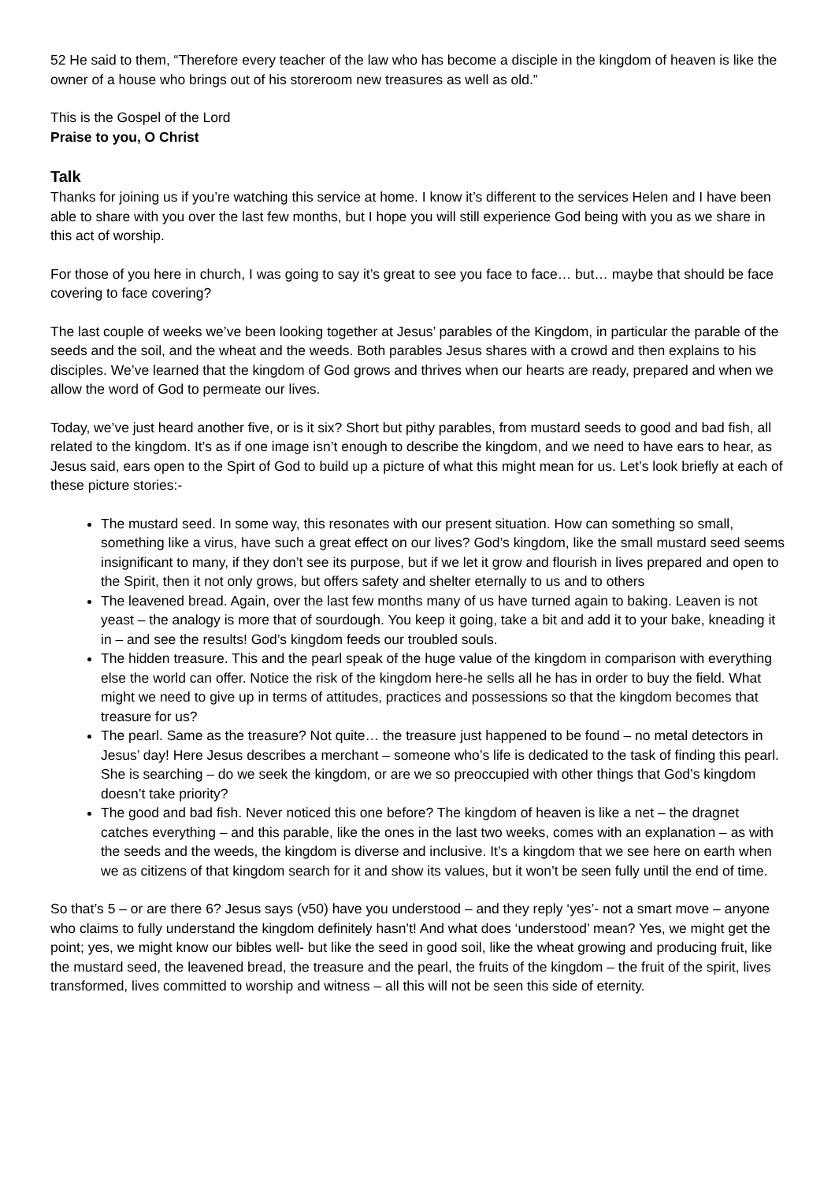52 He said to them, “Therefore every teacher of the law who has become a disciple in the kingdom of heaven is like the owner of a house who brings out of his storeroom new treasures as well as old.”
This is the Gospel of the Lord
Praise to you, O Christ
Talk
Thanks for joining us if you’re watching this service at home. I know it’s different to the services Helen and I have been able to share with you over the last few months, but I hope you will still experience God being with you as we share in this act of worship.
For those of you here in church, I was going to say it’s great to see you face to face… but… maybe that should be face covering to face covering?
The last couple of weeks we’ve been looking together at Jesus’ parables of the Kingdom, in particular the parable of the seeds and the soil, and the wheat and the weeds. Both parables Jesus shares with a crowd and then explains to his disciples. We’ve learned that the kingdom of God grows and thrives when our hearts are ready, prepared and when we allow the word of God to permeate our lives.
Today, we’ve just heard another five, or is it six? Short but pithy parables, from mustard seeds to good and bad fish, all related to the kingdom. It’s as if one image isn’t enough to describe the kingdom, and we need to have ears to hear, as Jesus said, ears open to the Spirt of God to build up a picture of what this might mean for us. Let’s look briefly at each of these picture stories:-
The mustard seed. In some way, this resonates with our present situation. How can something so small, something like a virus, have such a great effect on our lives? God’s kingdom, like the small mustard seed seems insignificant to many, if they don’t see its purpose, but if we let it grow and flourish in lives prepared and open to the Spirit, then it not only grows, but offers safety and shelter eternally to us and to others
The leavened bread. Again, over the last few months many of us have turned again to baking. Leaven is not yeast – the analogy is more that of sourdough. You keep it going, take a bit and add it to your bake, kneading it in – and see the results! God’s kingdom feeds our troubled souls.
The hidden treasure. This and the pearl speak of the huge value of the kingdom in comparison with everything else the world can offer. Notice the risk of the kingdom here-he sells all he has in order to buy the field. What might we need to give up in terms of attitudes, practices and possessions so that the kingdom becomes that treasure for us?
The pearl. Same as the treasure? Not quite… the treasure just happened to be found – no metal detectors in Jesus’ day! Here Jesus describes a merchant – someone who’s life is dedicated to the task of finding this pearl. She is searching – do we seek the kingdom, or are we so preoccupied with other things that God’s kingdom doesn’t take priority?
The good and bad fish. Never noticed this one before? The kingdom of heaven is like a net – the dragnet catches everything – and this parable, like the ones in the last two weeks, comes with an explanation – as with the seeds and the weeds, the kingdom is diverse and inclusive. It’s a kingdom that we see here on earth when we as citizens of that kingdom search for it and show its values, but it won’t be seen fully until the end of time.
So that’s 5 – or are there 6? Jesus says (v50) have you understood – and they reply ‘yes’- not a smart move – anyone who claims to fully understand the kingdom definitely hasn’t! And what does ‘understood’ mean? Yes, we might get the point; yes, we might know our bibles well- but like the seed in good soil, like the wheat growing and producing fruit, like the mustard seed, the leavened bread, the treasure and the pearl, the fruits of the kingdom – the fruit of the spirit, lives transformed, lives committed to worship and witness – all this will not be seen this side of eternity.